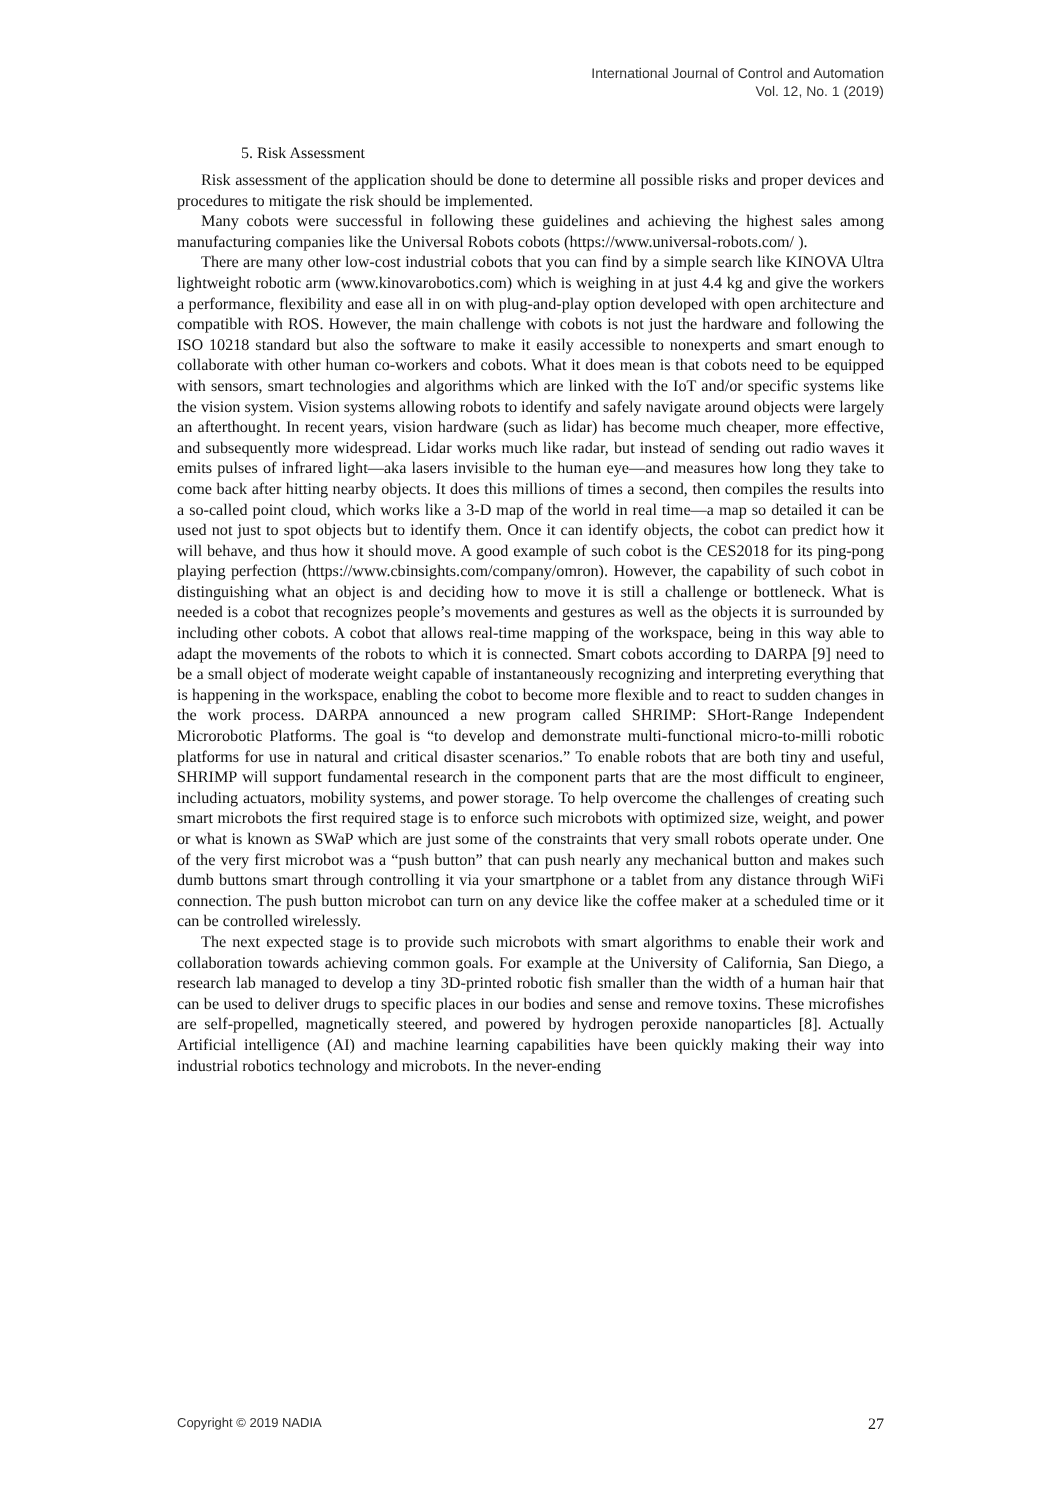International Journal of Control and Automation
Vol. 12, No. 1 (2019)
5. Risk Assessment
Risk assessment of the application should be done to determine all possible risks and proper devices and procedures to mitigate the risk should be implemented.
Many cobots were successful in following these guidelines and achieving the highest sales among manufacturing companies like the Universal Robots cobots (https://www.universal-robots.com/ ).
There are many other low-cost industrial cobots that you can find by a simple search like KINOVA Ultra lightweight robotic arm (www.kinovarobotics.com) which is weighing in at just 4.4 kg and give the workers a performance, flexibility and ease all in on with plug-and-play option developed with open architecture and compatible with ROS. However, the main challenge with cobots is not just the hardware and following the ISO 10218 standard but also the software to make it easily accessible to nonexperts and smart enough to collaborate with other human co-workers and cobots. What it does mean is that cobots need to be equipped with sensors, smart technologies and algorithms which are linked with the IoT and/or specific systems like the vision system. Vision systems allowing robots to identify and safely navigate around objects were largely an afterthought. In recent years, vision hardware (such as lidar) has become much cheaper, more effective, and subsequently more widespread. Lidar works much like radar, but instead of sending out radio waves it emits pulses of infrared light—aka lasers invisible to the human eye—and measures how long they take to come back after hitting nearby objects. It does this millions of times a second, then compiles the results into a so-called point cloud, which works like a 3-D map of the world in real time—a map so detailed it can be used not just to spot objects but to identify them. Once it can identify objects, the cobot can predict how it will behave, and thus how it should move. A good example of such cobot is the CES2018 for its ping-pong playing perfection (https://www.cbinsights.com/company/omron). However, the capability of such cobot in distinguishing what an object is and deciding how to move it is still a challenge or bottleneck. What is needed is a cobot that recognizes people’s movements and gestures as well as the objects it is surrounded by including other cobots. A cobot that allows real-time mapping of the workspace, being in this way able to adapt the movements of the robots to which it is connected. Smart cobots according to DARPA [9] need to be a small object of moderate weight capable of instantaneously recognizing and interpreting everything that is happening in the workspace, enabling the cobot to become more flexible and to react to sudden changes in the work process. DARPA announced a new program called SHRIMP: SHort-Range Independent Microrobotic Platforms. The goal is “to develop and demonstrate multi-functional micro-to-milli robotic platforms for use in natural and critical disaster scenarios.” To enable robots that are both tiny and useful, SHRIMP will support fundamental research in the component parts that are the most difficult to engineer, including actuators, mobility systems, and power storage. To help overcome the challenges of creating such smart microbots the first required stage is to enforce such microbots with optimized size, weight, and power or what is known as SWaP which are just some of the constraints that very small robots operate under. One of the very first microbot was a “push button” that can push nearly any mechanical button and makes such dumb buttons smart through controlling it via your smartphone or a tablet from any distance through WiFi connection. The push button microbot can turn on any device like the coffee maker at a scheduled time or it can be controlled wirelessly.
The next expected stage is to provide such microbots with smart algorithms to enable their work and collaboration towards achieving common goals. For example at the University of California, San Diego, a research lab managed to develop a tiny 3D-printed robotic fish smaller than the width of a human hair that can be used to deliver drugs to specific places in our bodies and sense and remove toxins. These microfishes are self-propelled, magnetically steered, and powered by hydrogen peroxide nanoparticles [8]. Actually Artificial intelligence (AI) and machine learning capabilities have been quickly making their way into industrial robotics technology and microbots. In the never-ending
Copyright © 2019 NADIA 27